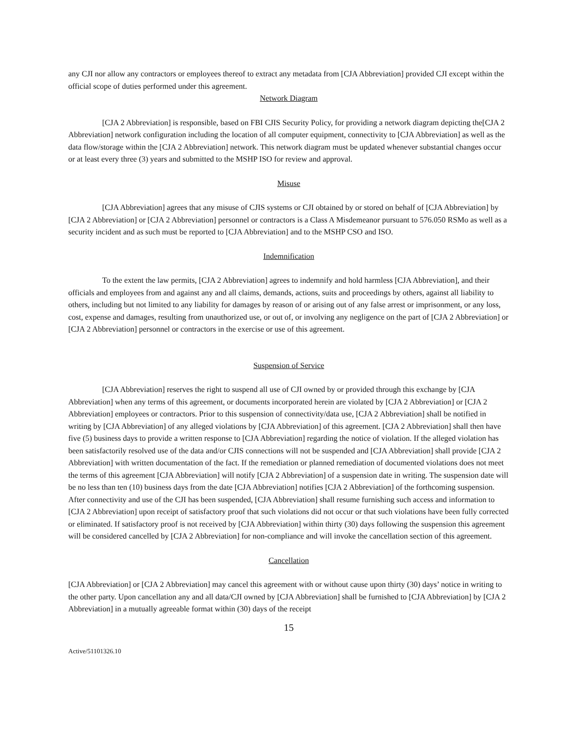any CJI nor allow any contractors or employees thereof to extract any metadata from [CJA Abbreviation] provided CJI except within the official scope of duties performed under this agreement.
Network Diagram
[CJA 2 Abbreviation] is responsible, based on FBI CJIS Security Policy, for providing a network diagram depicting the[CJA 2 Abbreviation] network configuration including the location of all computer equipment, connectivity to [CJA Abbreviation] as well as the data flow/storage within the [CJA 2 Abbreviation] network. This network diagram must be updated whenever substantial changes occur or at least every three (3) years and submitted to the MSHP ISO for review and approval.
Misuse
[CJA Abbreviation] agrees that any misuse of CJIS systems or CJI obtained by or stored on behalf of [CJA Abbreviation] by [CJA 2 Abbreviation] or [CJA 2 Abbreviation] personnel or contractors is a Class A Misdemeanor pursuant to 576.050 RSMo as well as a security incident and as such must be reported to [CJA Abbreviation] and to the MSHP CSO and ISO.
Indemnification
To the extent the law permits, [CJA 2 Abbreviation] agrees to indemnify and hold harmless [CJA Abbreviation], and their officials and employees from and against any and all claims, demands, actions, suits and proceedings by others, against all liability to others, including but not limited to any liability for damages by reason of or arising out of any false arrest or imprisonment, or any loss, cost, expense and damages, resulting from unauthorized use, or out of, or involving any negligence on the part of [CJA 2 Abbreviation] or [CJA 2 Abbreviation] personnel or contractors in the exercise or use of this agreement.
Suspension of Service
[CJA Abbreviation] reserves the right to suspend all use of CJI owned by or provided through this exchange by [CJA Abbreviation] when any terms of this agreement, or documents incorporated herein are violated by [CJA 2 Abbreviation] or [CJA 2 Abbreviation] employees or contractors. Prior to this suspension of connectivity/data use, [CJA 2 Abbreviation] shall be notified in writing by [CJA Abbreviation] of any alleged violations by [CJA Abbreviation] of this agreement. [CJA 2 Abbreviation] shall then have five (5) business days to provide a written response to [CJA Abbreviation] regarding the notice of violation. If the alleged violation has been satisfactorily resolved use of the data and/or CJIS connections will not be suspended and [CJA Abbreviation] shall provide [CJA 2 Abbreviation] with written documentation of the fact. If the remediation or planned remediation of documented violations does not meet the terms of this agreement [CJA Abbreviation] will notify [CJA 2 Abbreviation] of a suspension date in writing. The suspension date will be no less than ten (10) business days from the date [CJA Abbreviation] notifies [CJA 2 Abbreviation] of the forthcoming suspension. After connectivity and use of the CJI has been suspended, [CJA Abbreviation] shall resume furnishing such access and information to [CJA 2 Abbreviation] upon receipt of satisfactory proof that such violations did not occur or that such violations have been fully corrected or eliminated. If satisfactory proof is not received by [CJA Abbreviation] within thirty (30) days following the suspension this agreement will be considered cancelled by [CJA 2 Abbreviation] for non-compliance and will invoke the cancellation section of this agreement.
Cancellation
[CJA Abbreviation] or [CJA 2 Abbreviation] may cancel this agreement with or without cause upon thirty (30) days’ notice in writing to the other party. Upon cancellation any and all data/CJI owned by [CJA Abbreviation] shall be furnished to [CJA Abbreviation] by [CJA 2 Abbreviation] in a mutually agreeable format within (30) days of the receipt
15
Active/51101326.10